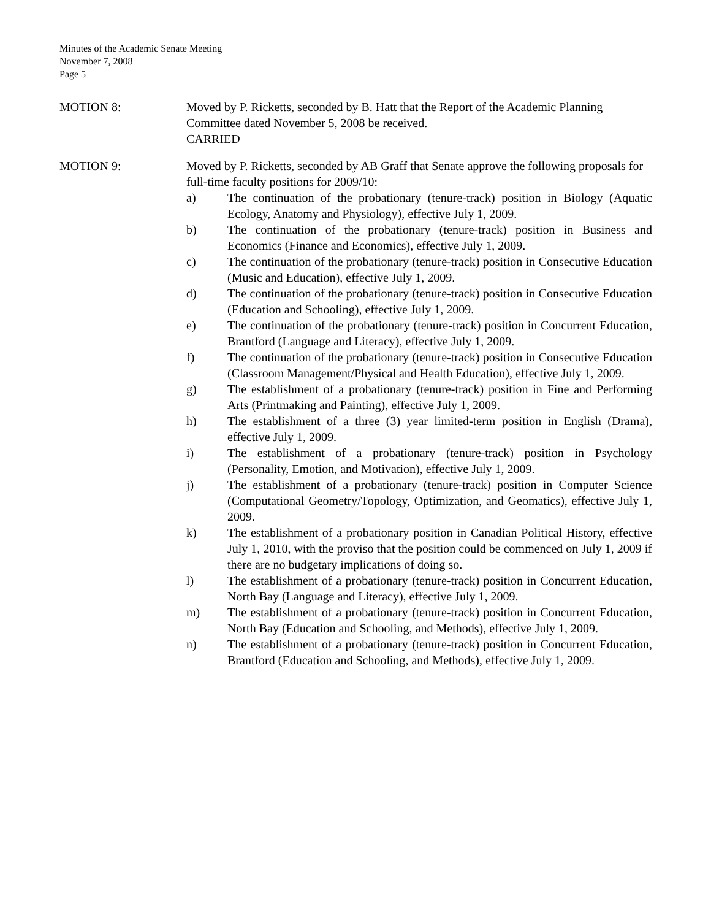Minutes of the Academic Senate Meeting
November 7, 2008
Page 5
MOTION 8: Moved by P. Ricketts, seconded by B. Hatt that the Report of the Academic Planning Committee dated November 5, 2008 be received.
CARRIED
MOTION 9: Moved by P. Ricketts, seconded by AB Graff that Senate approve the following proposals for full-time faculty positions for 2009/10:
a) The continuation of the probationary (tenure-track) position in Biology (Aquatic Ecology, Anatomy and Physiology), effective July 1, 2009.
b) The continuation of the probationary (tenure-track) position in Business and Economics (Finance and Economics), effective July 1, 2009.
c) The continuation of the probationary (tenure-track) position in Consecutive Education (Music and Education), effective July 1, 2009.
d) The continuation of the probationary (tenure-track) position in Consecutive Education (Education and Schooling), effective July 1, 2009.
e) The continuation of the probationary (tenure-track) position in Concurrent Education, Brantford (Language and Literacy), effective July 1, 2009.
f) The continuation of the probationary (tenure-track) position in Consecutive Education (Classroom Management/Physical and Health Education), effective July 1, 2009.
g) The establishment of a probationary (tenure-track) position in Fine and Performing Arts (Printmaking and Painting), effective July 1, 2009.
h) The establishment of a three (3) year limited-term position in English (Drama), effective July 1, 2009.
i) The establishment of a probationary (tenure-track) position in Psychology (Personality, Emotion, and Motivation), effective July 1, 2009.
j) The establishment of a probationary (tenure-track) position in Computer Science (Computational Geometry/Topology, Optimization, and Geomatics), effective July 1, 2009.
k) The establishment of a probationary position in Canadian Political History, effective July 1, 2010, with the proviso that the position could be commenced on July 1, 2009 if there are no budgetary implications of doing so.
l) The establishment of a probationary (tenure-track) position in Concurrent Education, North Bay (Language and Literacy), effective July 1, 2009.
m) The establishment of a probationary (tenure-track) position in Concurrent Education, North Bay (Education and Schooling, and Methods), effective July 1, 2009.
n) The establishment of a probationary (tenure-track) position in Concurrent Education, Brantford (Education and Schooling, and Methods), effective July 1, 2009.